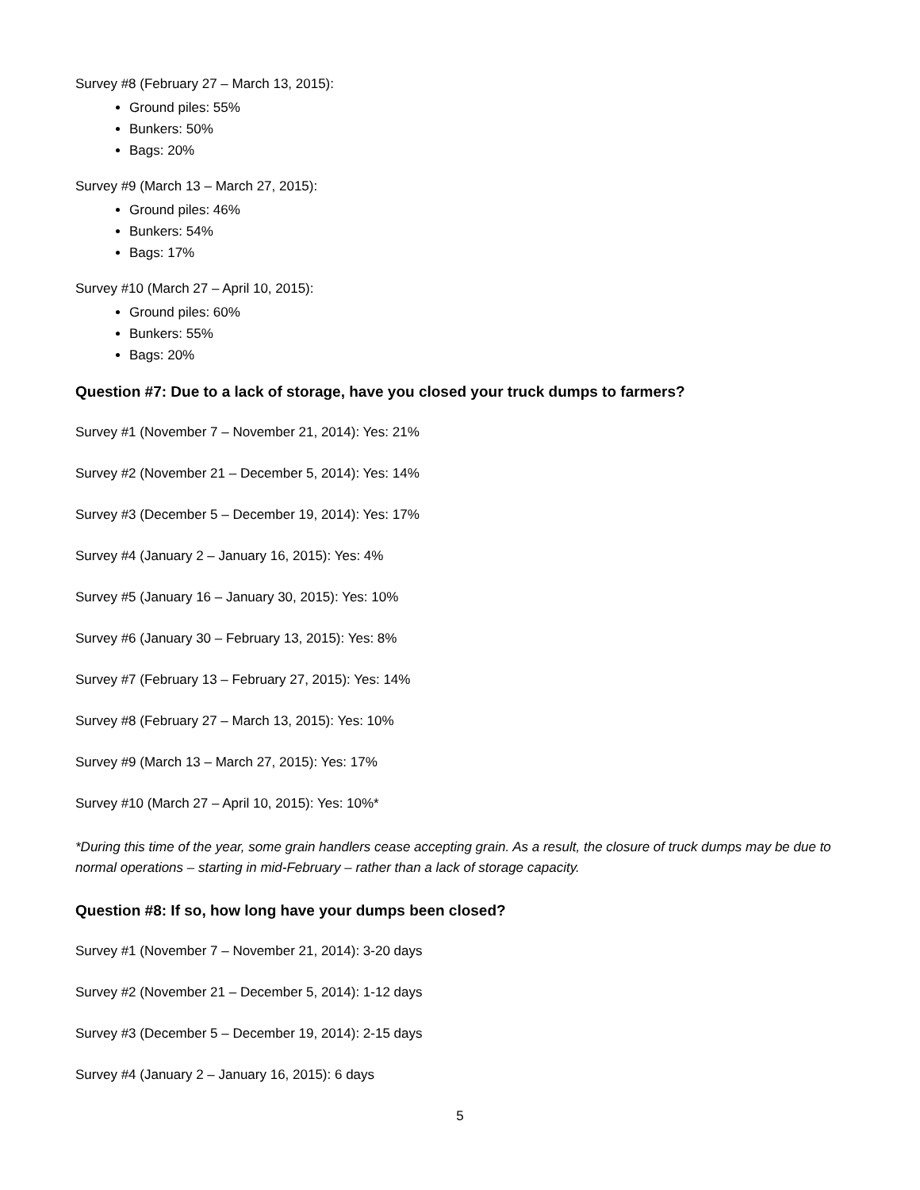Survey #8 (February 27 – March 13, 2015):
Ground piles: 55%
Bunkers: 50%
Bags: 20%
Survey #9 (March 13 – March 27, 2015):
Ground piles: 46%
Bunkers: 54%
Bags: 17%
Survey #10 (March 27 – April 10, 2015):
Ground piles: 60%
Bunkers: 55%
Bags: 20%
Question #7: Due to a lack of storage, have you closed your truck dumps to farmers?
Survey #1 (November 7 – November 21, 2014): Yes: 21%
Survey #2 (November 21 – December 5, 2014): Yes: 14%
Survey #3 (December 5 – December 19, 2014): Yes: 17%
Survey #4 (January 2 – January 16, 2015): Yes: 4%
Survey #5 (January 16 – January 30, 2015): Yes: 10%
Survey #6 (January 30 – February 13, 2015): Yes: 8%
Survey #7 (February 13 – February 27, 2015): Yes: 14%
Survey #8 (February 27 – March 13, 2015): Yes: 10%
Survey #9 (March 13 – March 27, 2015): Yes: 17%
Survey #10 (March 27 – April 10, 2015): Yes: 10%*
*During this time of the year, some grain handlers cease accepting grain. As a result, the closure of truck dumps may be due to normal operations – starting in mid-February – rather than a lack of storage capacity.
Question #8: If so, how long have your dumps been closed?
Survey #1 (November 7 – November 21, 2014): 3-20 days
Survey #2 (November 21 – December 5, 2014): 1-12 days
Survey #3 (December 5 – December 19, 2014): 2-15 days
Survey #4 (January 2 – January 16, 2015): 6 days
5